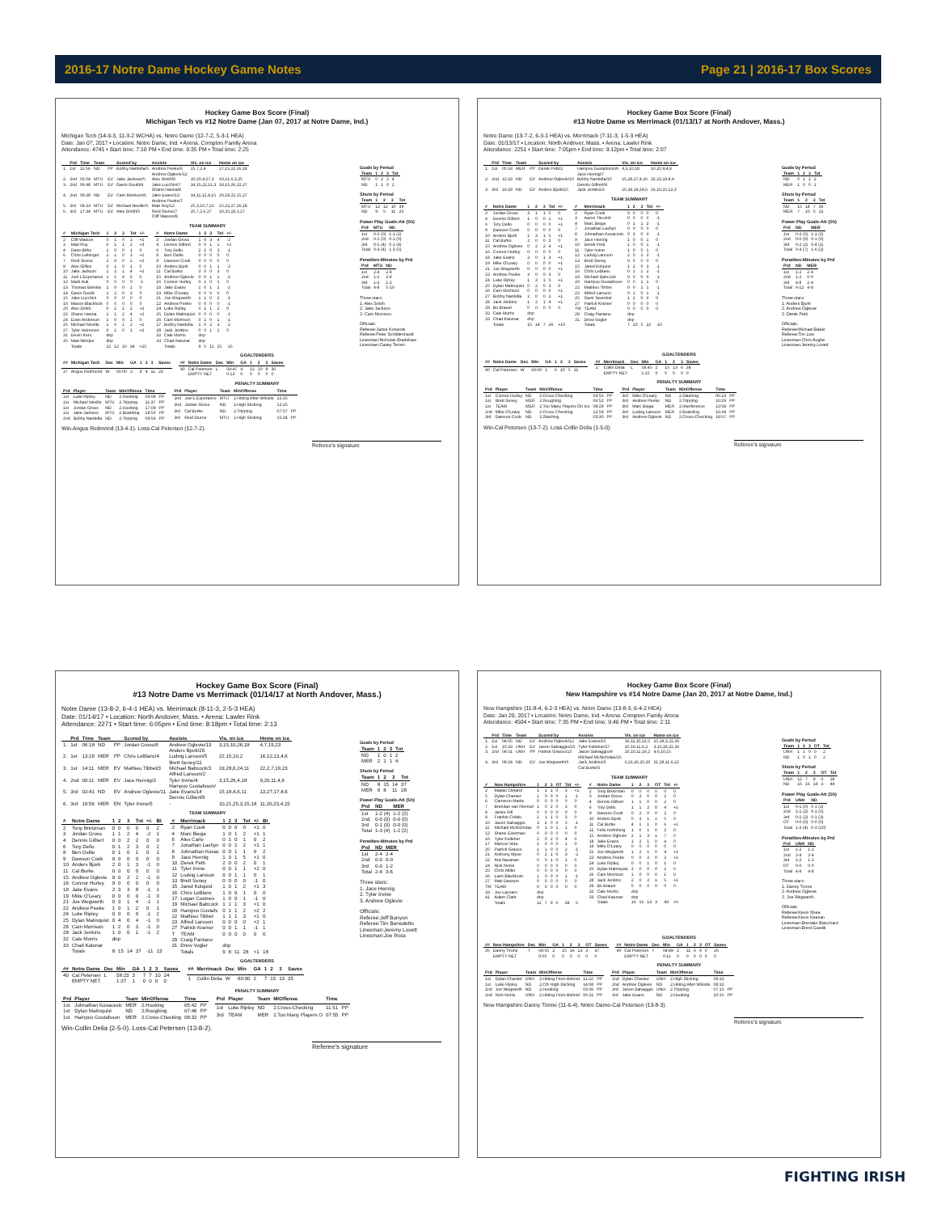2016-17 Notre Dame Hockey Game Notes Page 21 | 2016-17 Box Scores
Hockey Game Box Score (Final)
Michigan Tech vs #12 Notre Dame (Jan 07, 2017 at Notre Dame, Ind.)
Michigan Tech (14-9-3, 11-3-2 WCHA) vs. Notre Dame (12-7-2, 5-3-1 HEA)
Date: Jan 07, 2017 • Location: Notre Dame, Ind. • Arena: Compton Family Arena
Attendance: 4741 • Start time: 7:10 PM • End time: 9:35 PM • Total time: 2:25
| | Prd | Time | Team | | Scored by | Assists | Vis. on ice | Home on ice |
| --- | --- | --- | --- | --- | --- | --- | --- | --- |
| 1. | 1st | 11:56 | ND | PP | Bobby Nardella/5 | Andrew Peeke/6 Andrew Oglevie/12 | 15,7,2,4 | 27,15,22,26,18 |
| 2. | 2nd | 02:04 | MTU | EV | Jake Jackson/5 | Alex Smith/8 | 10,20,4,27,3 | 10,21,6,3,25 |
| 3. | 2nd | 06:48 | MTU | EV | Gavin Gould/4 | Jake Lucchini/7 Shane Hanna/8 | 14,15,22,11,3 | 18,15,26,22,27 |
| 4. | 2nd | 09:28 | ND | EV | Cam Morrison/6 | Jake Evans/13 Andrew Peeke/7 | 14,11,12,4,15 | 26,18,22,15,27 |
| 5. | 3rd | 04:23 | MTU | EV | Michael Neville/5 | Matt Roy/12 | 25,3,10,7,22 | 15,22,27,26,18 |
| 6. | 3rd | 17:34 | MTU | EV | Alex Smith/5 | Reid Sturos/7 Cliff Watson/8 | 20,7,2,6,27 | 10,25,18,3,27 |
TEAM SUMMARY
| # | Michigan Tech | 1 | 2 | 3 | Tot | +/- |
| --- | --- | --- | --- | --- | --- | --- |
| 2 | Cliff Watson | 0 | 1 | 0 | 1 | +1 |
| 3 | Matt Roy | 0 | 1 | 1 | 2 | +3 |
| 4 | Dane Birks | 1 | 0 | 0 | 1 | 0 |
| 6 | Chris Leibinger | 2 | 1 | 0 | 3 | +1 |
| 7 | Reid Sturos | 2 | 0 | 0 | 2 | +2 |
| 9 | Alex Gillies | 0 | 1 | 0 | 1 | 0 |
| 10 | Jake Jackson | 1 | 2 | 1 | 4 | +2 |
| 11 | Joel L'Esperance | 1 | 1 | 4 | 6 | 0 |
| 12 | Mark Auk | 0 | 0 | 0 | 0 | -1 |
| 13 | Thomas Beretta | 1 | 0 | 0 | 1 | 0 |
| 14 | Gavin Gould | 1 | 2 | 0 | 3 | 0 |
| 15 | Jake Lucchini | 0 | 0 | 0 | 0 | 0 |
| 16 | Mason Blacklock | 0 | 0 | 0 | 0 | 0 |
| 20 | Alex Smith | 0 | 1 | 1 | 2 | +2 |
| 22 | Shane Hanna | 1 | 1 | 2 | 4 | +2 |
| 24 | Evan Anderson | 1 | 0 | 0 | 1 | 0 |
| 25 | Michael Neville | 1 | 0 | 1 | 2 | +1 |
| 27 | Tyler Heinonen | 0 | 1 | 0 | 1 | +2 |
| 31 | Devin Kero | dnp | | | | |
| 35 | Matt Wintjes | dnp | | | | |
| | Totals | 12 | 12 | 10 | 34 | +15 |
| # | Notre Dame | 1 | 2 | 3 | Tot | +/- |
| --- | --- | --- | --- | --- | --- | --- |
| 3 | Jordan Gross | 1 | 0 | 3 | 4 | -2 |
| 4 | Dennis Gilbert | 0 | 0 | 1 | 1 | +2 |
| 6 | Tory Dello | 2 | 1 | 0 | 3 | -1 |
| 8 | Ben Ostlie | 0 | 0 | 0 | 0 | 0 |
| 9 | Dawson Cook | 0 | 0 | 0 | 0 | 0 |
| 10 | Anders Bjork | 0 | 0 | 1 | 1 | -2 |
| 11 | Cal Burke | 3 | 0 | 0 | 3 | 0 |
| 15 | Andrew Oglevie | 0 | 0 | 1 | 1 | -1 |
| 16 | Connor Hurley | 0 | 1 | 0 | 1 | 0 |
| 18 | Jake Evans | 1 | 0 | 1 | 2 | -2 |
| 19 | Mike O'Leary | 0 | 0 | 0 | 0 | 0 |
| 21 | Joe Wegwerth | 1 | 1 | 0 | 2 | -1 |
| 22 | Andrew Peeke | 0 | 0 | 0 | 0 | -1 |
| 24 | Luke Ripley | 0 | 1 | 1 | 2 | 0 |
| 25 | Dylan Malmquist | 0 | 0 | 0 | 0 | -2 |
| 26 | Cam Morrison | 0 | 1 | 0 | 1 | -1 |
| 27 | Bobby Nardella | 1 | 0 | 2 | 3 | -2 |
| 28 | Jack Jenkins | 0 | 0 | 1 | 1 | 0 |
| 32 | Cale Morris | dnp | | | | |
| 33 | Chad Katunar | dnp | | | | |
| | Totals | 9 | 5 | 11 | 25 | -15 |
Goals by Period
| Team | 1 | 2 | 3 | Tot |
| --- | --- | --- | --- | --- |
| MTU | 0 | 2 | 2 | 4 |
| ND | 1 | 1 | 0 | 2 |
Shots by Period
| Team | 1 | 2 | 3 | Tot |
| --- | --- | --- | --- | --- |
| MTU | 12 | 12 | 10 | 34 |
| ND | 9 | 5 | 11 | 25 |
Power Play Goals-Att (Sh)
| Prd | MTU | ND |
| --- | --- | --- |
| 1st | 0-2 (0) | 1-1 (1) |
| 2nd | 0-1 (0) | 0-1 (0) |
| 3rd | 0-1 (4) | 0-1 (4) |
| Total | 0-4 (4) | 1-3 (5) |
Penalties-Minutes by Prd
| Prd | MTU | ND |
| --- | --- | --- |
| 1st | 2-4 | 2-4 |
| 2nd | 1-2 | 2-4 |
| 3rd | 1-2 | 1-2 |
| Total | 4-8 | 5-10 |
Three stars:
1. Alex Smith
2. Jake Jackson
3. Cam Morrison
Officials:
Referee:Jamie Koharski
Referee:Peter Schlittenhardt
Linesman:Nicholas Bradshaw
Linesman:Casey Terreri
GOALTENDERS
| ## | Michigan Tech | Dec | Min | GA | 1 | 2 | 3 | Saves |
| --- | --- | --- | --- | --- | --- | --- | --- | --- |
| 37 | Angus Redmond | W | 60:00 | 2 | 8 | 4 | 11 | 23 |
| ## | Notre Dame | Dec | Min | GA | 1 | 2 | 3 | Saves |
| --- | --- | --- | --- | --- | --- | --- | --- | --- |
| 40 | Cal Petersen | L | 59:47 | 4 | 12 | 10 | 8 | 30 |
| | EMPTY NET | | 0:13 | 0 | 0 | 0 | 0 | 0 |
PENALTY SUMMARY
| Prd | Player | Team | MinOffense | Time | |
| --- | --- | --- | --- | --- | --- |
| 1st | Luke Ripley | ND | 2.Hooking | 09:08 | PP |
| 1st | Michael Neville | MTU | 2.Tripping | 11:37 | PP |
| 1st | Jordan Gross | ND | 2.Hooking | 17:09 | PP |
| 1st | Jake Jackson | MTU | 2.Boarding | 19:50 | PP |
| 2nd | Bobby Nardella | ND | 2.Tripping | 09:56 | PP |
| Prd | Player | Team | MinOffense | Time | |
| --- | --- | --- | --- | --- | --- |
| 2nd | Joel L'Esperance | MTU | 2.Hitting After Whistle | 12:25 | |
| 2nd | Jordan Gross | ND | 2.High Sticking | 12:25 | |
| 3rd | Cal Burke | ND | 2.Tripping | 07:57 | PP |
| 3rd | Reid Sturos | MTU | 2.High Sticking | 15:24 | PP |
Win-Angus Redmond (13-4-1). Loss-Cal Petersen (12-7-2).
Referee's signature
Hockey Game Box Score (Final)
#13 Notre Dame vs Merrimack (01/13/17 at North Andover, Mass.)
Notre Dame (13-7-2, 6-3-1 HEA) vs. Merrimack (7-11-3, 1-5-3 HEA)
Date: 01/13/17 • Location: North Andover, Mass. • Arena: Lawler Rink
Attendance: 2251 • Start time: 7:05pm • End time: 9:12pm • Total time: 2:07
| | Prd | Time | Team | | Scored by | Assists | Vis. on ice | Home on ice |
| --- | --- | --- | --- | --- | --- | --- | --- | --- |
| 1. | 1st | 05:18 | MER | PP | Derek Petti/2 | Hampus Gustafsson/6 Jace Hennig/7 | 4,3,10,18 | 10,20,9,4,8 |
| 2. | 2nd | 12:18 | ND | EV | Andrew Oglevie/10 | Bobby Nardella/10 Dennis Gilbert/8 | 15,18,27,4,26 | 22,23,19,8,4 |
| 3. | 3rd | 16:18 | ND | EV | Anders Bjork/15 | Jack Jenkins/2 | 10,28,19,24,6 | 16,10,15,12,3 |
TEAM SUMMARY
| # | Notre Dame | 1 | 2 | 3 | Tot | +/- |
| --- | --- | --- | --- | --- | --- | --- |
| 3 | Jordan Gross | 3 | 1 | 1 | 5 | 0 |
| 4 | Dennis Gilbert | 1 | 0 | 0 | 1 | +1 |
| 6 | Tory Dello | 0 | 0 | 0 | 0 | +1 |
| 9 | Dawson Cook | 0 | 0 | 0 | 0 | 0 |
| 10 | Anders Bjork | 1 | 3 | 1 | 5 | +1 |
| 11 | Cal Burke | 2 | 0 | 0 | 2 | 0 |
| 15 | Andrew Oglevie | 0 | 2 | 2 | 4 | +1 |
| 16 | Connor Hurley | 0 | 0 | 0 | 0 | 0 |
| 18 | Jake Evans | 2 | 0 | 1 | 3 | +1 |
| 19 | Mike O'Leary | 0 | 0 | 0 | 0 | +1 |
| 21 | Joe Wegwerth | 0 | 0 | 0 | 0 | +1 |
| 22 | Andrew Peeke | 3 | 0 | 0 | 3 | 0 |
| 24 | Luke Ripley | 1 | 3 | 1 | 5 | +1 |
| 25 | Dylan Malmquist | 0 | 2 | 0 | 2 | 0 |
| 26 | Cam Morrison | 0 | 0 | 0 | 0 | +1 |
| 27 | Bobby Nardella | 2 | 0 | 0 | 2 | +1 |
| 28 | Jack Jenkins | 1 | 2 | 1 | 4 | +1 |
| 29 | Bo Brauer | 0 | 0 | 0 | 0 | 0 |
| 32 | Cale Morris | dnp | | | | |
| 33 | Chad Katunar | dnp | | | | |
| | Totals | 15 | 14 | 7 | 36 | +10 |
| # | Merrimack | 1 | 2 | 3 | Tot | +/- |
| --- | --- | --- | --- | --- | --- | --- |
| 2 | Ryan Cook | 0 | 0 | 0 | 0 | 0 |
| 3 | Aaron Titcomb | 0 | 0 | 0 | 0 | -1 |
| 4 | Marc Biega | 0 | 1 | 1 | 2 | -1 |
| 7 | Jonathan Lashyn | 0 | 0 | 0 | 0 | 0 |
| 8 | Johnathan Kovacevic | 0 | 3 | 0 | 3 | -1 |
| 9 | Jace Hennig | 1 | 0 | 0 | 1 | 0 |
| 10 | Derek Petti | 1 | 0 | 0 | 1 | -1 |
| 11 | Tyler Irvine | 1 | 0 | 0 | 1 | 0 |
| 12 | Ludvig Larsson | 2 | 0 | 1 | 3 | -1 |
| 13 | Brett Seney | 0 | 0 | 0 | 0 | 0 |
| 15 | Jared Kolquist | 1 | 2 | 0 | 3 | -1 |
| 16 | Chris LeBlanc | 0 | 1 | 1 | 2 | -1 |
| 19 | Michael Babcock | 0 | 0 | 0 | 0 | -1 |
| 20 | Hampus Gustafsson | 0 | 0 | 1 | 1 | 0 |
| 22 | Mathieu Tibbet | 0 | 0 | 1 | 1 | -1 |
| 23 | Alfred Larsson | 0 | 1 | 0 | 1 | -1 |
| 25 | Sami Tavernier | 1 | 2 | 0 | 3 | 0 |
| 27 | Patrick Kramer | 0 | 0 | 0 | 0 | 0 |
| TM | TEAM | 0 | 0 | 0 | 0 | 0 |
| 29 | Craig Pantano | dnp | | | | |
| 31 | Drew Vogler | dnp | | | | |
| | Totals | 7 | 10 | 5 | 22 | -10 |
Goals by Period
| Team | 1 | 2 | 3 | Tot |
| --- | --- | --- | --- | --- |
| ND | 0 | 1 | 1 | 2 |
| MER | 1 | 0 | 0 | 1 |
Shots by Period
| Team | 1 | 2 | 3 | Tot |
| --- | --- | --- | --- | --- |
| ND | 15 | 14 | 7 | 36 |
| MER | 7 | 10 | 5 | 22 |
Power Play Goals-Att (Sh)
| Prd | ND | MER |
| --- | --- | --- |
| 1st | 0-2 (5) | 1-1 (1) |
| 2nd | 0-0 (0) | 0-1 (0) |
| 3rd | 0-2 (2) | 0-4 (1) |
| Total | 0-4 (7) | 1-6 (2) |
Penalties-Minutes by Prd
| Prd | ND | MER |
| --- | --- | --- |
| 1st | 1-2 | 2-4 |
| 2nd | 1-2 | 0-0 |
| 3rd | 4-8 | 2-4 |
| Total | 6-12 | 4-8 |
Three stars:
1. Anders Bjork
2. Andrew Oglevie
3. Derek Petti
Officials:
Referee:Michael Baker
Referee:Tim Low
Linesman:Chris Aughe
Linesman:Jeremy Lovett
GOALTENDERS
| ## | Notre Dame | Dec | Min | GA | 1 | 2 | 3 | Saves |
| --- | --- | --- | --- | --- | --- | --- | --- | --- |
| 40 | Cal Petersen | W | 60:00 | 1 | 6 | 10 | 5 | 21 |
| ## | Merrimack | Dec | Min | GA | 1 | 2 | 3 | Saves |
| --- | --- | --- | --- | --- | --- | --- | --- | --- |
| 1 | Collin Delia | L | 58:45 | 2 | 15 | 13 | 6 | 34 |
| | EMPTY NET | | 1:15 | 0 | 0 | 0 | 0 | 0 |
PENALTY SUMMARY
| Prd | Player | Team | MinOffense | Time | |
| --- | --- | --- | --- | --- | --- |
| 1st | Connor Hurley | ND | 2.Cross-Checking | 03:55 | PP |
| 1st | Brett Seney | MER | 2.Roughing | 06:52 | PP |
| 1st | TEAM | MER | 2.Too Many Players On Ice | 08:29 | PP |
| 2nd | Mike O'Leary | ND | 2.Cross-Checking | 12:59 | PP |
| 3rd | Dawson Cook | ND | 2.Slashing | 03:30 | PP |
| Prd | Player | Team | MinOffense | Time | |
| --- | --- | --- | --- | --- | --- |
| 3rd | Mike O'Leary | ND | 2.Slashing | 06:23 | PP |
| 3rd | Andrew Peeke | ND | 2.Tripping | 10:29 | PP |
| 3rd | Marc Biega | MER | 2.Interference | 13:58 | PP |
| 3rd | Ludvig Larsson | MER | 2.Boarding | 16:34 | PP |
| 3rd | Andrew Oglevie | ND | 2.Cross-Checking | 19:57 | PP |
Win-Cal Petersen (13-7-2). Loss-Collin Delia (1-5-0).
Referee's signature
Hockey Game Box Score (Final)
#13 Notre Dame vs Merrimack (01/14/17 at North Andover, Mass.)
Notre Dame (13-8-2, 6-4-1 HEA) vs. Merrimack (8-11-3, 2-5-3 HEA)
Date: 01/14/17 • Location: North Andover, Mass. • Arena: Lawler Rink
Attendance: 2271 • Start time: 6:05pm • End time: 8:18pm • Total time: 2:13
| | Prd | Time | Team | | Scored by | Assists | Vis. on ice | Home on ice |
| --- | --- | --- | --- | --- | --- | --- | --- | --- |
| 1. | 1st | 06:18 | ND | PP | Jordan Gross/6 | Andrew Oglevie/13 Anders Bjork/20 | 3,15,10,26,18 | 4,7,19,23 |
| 2. | 1st | 13:19 | MER | PP | Chris LeBlanc/4 | Ludvig Larsson/5 Brett Seney/11 | 22,15,10,2 | 16,12,13,4,6 |
| 3. | 1st | 14:11 | MER | EV | Mathieu Tibbet/3 | Michael Babcock/3 Alfred Larsson/2 | 19,28,6,24,11 | 22,2,7,19,23 |
| 4. | 2nd | 00:11 | MER | EV | Jace Hennig/3 | Tyler Irvine/4 Hampus Gustafsson/ | 3,15,26,4,18 | 9,20,11,4,6 |
| 5. | 3rd | 03:41 | ND | EV | Andrew Oglevie/11 | Jake Evans/14 Dennis Gilbert/9 | 15,18,4,6,11 | 13,27,17,4,6 |
| 6. | 3rd | 19:56 | MER | EN | Tyler Irvine/5 | - | 10,21,25,3,15,18 | 11,20,23,4,15 |
TEAM SUMMARY
| # | Notre Dame | 1 | 2 | 3 | Tot | +/- | BI |
| --- | --- | --- | --- | --- | --- | --- | --- |
| 2 | Tony Bretzman | 0 | 0 | 0 | 0 | 0 | 2 |
| 3 | Jordan Gross | 1 | 1 | 2 | 4 | -2 | 1 |
| 4 | Dennis Gilbert | 0 | 0 | 2 | 2 | 0 | 0 |
| 6 | Tory Dello | 0 | 1 | 2 | 3 | 0 | 2 |
| 8 | Ben Ostlie | 0 | 1 | 0 | 1 | 0 | 1 |
| 9 | Dawson Cook | 0 | 0 | 0 | 0 | 0 | 0 |
| 10 | Anders Bjork | 2 | 0 | 1 | 3 | -1 | 0 |
| 11 | Cal Burke | 0 | 0 | 0 | 0 | 0 | 0 |
| 15 | Andrew Oglevie | 0 | 0 | 2 | 2 | -1 | 0 |
| 16 | Connor Hurley | 0 | 0 | 0 | 0 | 0 | 0 |
| 18 | Jake Evans | 2 | 3 | 3 | 8 | -1 | 1 |
| 19 | Mike O'Leary | 0 | 0 | 0 | 0 | -1 | 0 |
| 21 | Joe Wegwerth | 0 | 3 | 1 | 4 | -1 | 1 |
| 22 | Andrew Peeke | 1 | 0 | 1 | 2 | 0 | 1 |
| 24 | Luke Ripley | 0 | 0 | 0 | 0 | -1 | 2 |
| 25 | Dylan Malmquist | 0 | 4 | 0 | 4 | -1 | 0 |
| 26 | Cam Morrison | 1 | 2 | 0 | 3 | -1 | 0 |
| 28 | Jack Jenkins | 1 | 0 | 0 | 1 | -1 | 2 |
| 32 | Cale Morris | dnp | | | | | |
| 33 | Chad Katunar | | | | | | |
| | Totals | 8 | 15 | 14 | 37 | -11 | 13 |
| # | Merrimack | 1 | 2 | 3 | Tot | +/- | BI |
| --- | --- | --- | --- | --- | --- | --- | --- |
| 2 | Ryan Cook | 0 | 0 | 0 | 0 | +1 | 0 |
| 4 | Marc Biega | 1 | 0 | 1 | 2 | +1 | 1 |
| 6 | Alex Carle | 0 | 1 | 0 | 1 | 0 | 2 |
| 7 | Jonathan Lashyn | 0 | 0 | 2 | 2 | +1 | 1 |
| 8 | Johnathan Kovac | 0 | 0 | 1 | 1 | 0 | 2 |
| 9 | Jace Hennig | 1 | 3 | 1 | 5 | +1 | 0 |
| 10 | Derek Petti | 2 | 0 | 0 | 2 | 0 | 1 |
| 11 | Tyler Irvine | 0 | 0 | 1 | 1 | +2 | 0 |
| 12 | Ludvig Larsson | 0 | 0 | 1 | 1 | 0 | 1 |
| 13 | Brett Seney | 0 | 0 | 0 | 0 | -1 | 0 |
| 15 | Jared Kolquist | 1 | 0 | 1 | 2 | +1 | 3 |
| 16 | Chris LeBlanc | 1 | 0 | 0 | 1 | 0 | 0 |
| 17 | Logan Coomes | 1 | 0 | 0 | 1 | -1 | 0 |
| 19 | Michael Babcock | 1 | 1 | 1 | 3 | +1 | 0 |
| 20 | Hampus Gustafs | 0 | 1 | 1 | 2 | +2 | 2 |
| 22 | Mathieu Tibbet | 1 | 1 | 1 | 3 | +1 | 0 |
| 23 | Alfred Larsson | 0 | 0 | 0 | 0 | +2 | 1 |
| 27 | Patrick Kramer | 0 | 0 | 1 | 1 | -1 | 1 |
| T | TEAM | 0 | 0 | 0 | 0 | 0 | 0 |
| 29 | Craig Pantano | | | | | | |
| 31 | Drew Vogler | dnp | | | | | |
| | Totals | 9 | 8 | 11 | 28 | +1 | 18 |
Goals by Period
| Team | 1 | 2 | 3 | Tot |
| --- | --- | --- | --- | --- |
| ND | 1 | 0 | 1 | 2 |
| MER | 2 | 1 | 1 | 4 |
Shots by Period
| Team | 1 | 2 | 3 | Tot |
| --- | --- | --- | --- | --- |
| ND | 8 | 15 | 14 | 37 |
| MER | 9 | 8 | 11 | 28 |
Power Play Goals-Att (Sh)
| Prd | ND | MER |
| --- | --- | --- |
| 1st | 1-2 (4) | 1-2 (2) |
| 2nd | 0-0 (0) | 0-0 (0) |
| 3rd | 0-1 (0) | 0-0 (0) |
| Total | 1-3 (4) | 1-2 (2) |
Penalties-Minutes by Prd
| Prd | ND | MER |
| --- | --- | --- |
| 1st | 2-4 | 2-4 |
| 2nd | 0-0 | 0-0 |
| 3rd | 0-0 | 1-2 |
| Total | 2-4 | 3-6 |
Three stars:
1. Jace Hennig
2. Tyler Irvine
3. Andrew Oglevie
Officials:
Referee:Jeff Bunyon
Referee:Tim Benedetto
Linesman:Jeremy Lovett
Linesman:Joe Ross
GOALTENDERS
| ## | Notre Dame | Dec | Min | GA | 1 | 2 | 3 | Saves |
| --- | --- | --- | --- | --- | --- | --- | --- | --- |
| 40 | Cal Petersen | L | 58:23 | 3 | 7 | 7 | 10 | 24 |
| | EMPTY NET | | 1:37 | 1 | 0 | 0 | 0 | 0 |
| ## | Merrimack | Dec | Min | GA | 1 | 2 | 3 | Saves |
| --- | --- | --- | --- | --- | --- | --- | --- | --- |
| 1 | Collin Delia | W | 60:00 | 2 | 7 | 15 | 13 | 35 |
PENALTY SUMMARY
| Prd | Player | Team | MinOffense | Time | |
| --- | --- | --- | --- | --- | --- |
| 1st | Johnathan Kovacevic | MER | 2.Hooking | 05:42 | PP |
| 1st | Dylan Malmquist | ND | 2.Roughing | 07:46 | PP |
| 1st | Hampus Gustafsson | MER | 2.Cross-Checking | 08:32 | PP |
| Prd | Player | Team | MiOffense | Time | |
| --- | --- | --- | --- | --- | --- |
| 1st | Luke Ripley | ND | 2.Cross-Checking | 11:51 | PP |
| 3rd | TEAM | MER | 2.Too Many Players O | 07:55 | PP |
Win-Collin Delia (2-5-0). Loss-Cal Petersen (13-8-2).
Referee's signature
Hockey Game Box Score (Final)
New Hampshire vs #14 Notre Dame (Jan 20, 2017 at Notre Dame, Ind.)
New Hampshire (11-8-4, 6-2-3 HEA) vs. Notre Dame (13-8-3, 6-4-2 HEA)
Date: Jan 20, 2017 • Location: Notre Dame, Ind. • Arena: Compton Family Arena
Attendance: 4504 • Start time: 7:35 PM • End time: 9:46 PM • Total time: 2:11
| | Prd | Time | Team | | Scored by | Assists | Vis. on ice | Home on ice |
| --- | --- | --- | --- | --- | --- | --- | --- | --- |
| 1. | 1st | 04:05 | ND | EV | Andrew Oglevie/12 | Jake Evans/15 | 16,11,10,21,5 | 15,18,3,22,26 |
| 2. | 1st | 10:33 | UNH | EV | Jason Salvaggio/15 | Tyler Kelleher/27 | 10,16,11,6,2 | 3,15,18,22,26 |
| 3. | 2nd | 04:51 | UNH | PP | Patrick Grasso/15 | Jason Salvaggio/9 Michael McNicholas/15 | 20,10,11,16,2 | 4,6,10,15 |
| 4. | 3rd | 09:24 | ND | EV | Joe Wegwerth/6 | Jack Jenkins/3 Cal Burke/5 | 6,21,26,10,20 | 21,28,11,6,22 |
TEAM SUMMARY
| # | New Hampshire | 1 | 2 | 3 | OT | Tot | +/- |
| --- | --- | --- | --- | --- | --- | --- | --- |
| 2 | Matias Cleland | 1 | 1 | 1 | 0 | 3 | +1 |
| 5 | Dylan Chanter | 1 | 0 | 0 | 0 | 1 | -1 |
| 6 | Cameron Marks | 0 | 0 | 0 | 0 | 0 | 0 |
| 7 | Brendan van Riemsd | 1 | 0 | 2 | 0 | 3 | 0 |
| 8 | Jamie Hill | 0 | 0 | 0 | 0 | 0 | 0 |
| 9 | Frankie Cefalu | 1 | 1 | 1 | 0 | 3 | 0 |
| 10 | Jason Salvaggio | 3 | 2 | 0 | 0 | 5 | -1 |
| 11 | Michael McNicholas | 0 | 1 | 0 | 1 | 1 | 0 |
| 12 | Shane Eiserman | 0 | 0 | 0 | 0 | 0 | 0 |
| 16 | Tyler Kelleher | 2 | 0 | 2 | 0 | 4 | 0 |
| 17 | Marcus Vela | 1 | 0 | 0 | 0 | 1 | 0 |
| 20 | Patrick Grasso | 1 | 1 | 0 | 0 | 2 | -1 |
| 21 | Anthony Wyse | 0 | 2 | 1 | 0 | 3 | -2 |
| 22 | Ara Nazarian | 0 | 0 | 1 | 0 | 1 | 0 |
| 24 | Nick Nonis | 0 | 0 | 0 | 0 | 0 | 0 |
| 25 | Chris Miller | 0 | 0 | 0 | 0 | 0 | 0 |
| 26 | Liam Blackburn | 1 | 0 | 0 | 0 | 1 | -1 |
| 27 | Matt Dawson | 0 | 0 | 0 | 0 | 0 | 0 |
| TM | TEAM | 0 | 0 | 0 | 0 | 0 | 0 |
| 33 | Joe Lazzaro | dnp | | | | | |
| 41 | Adam Clark | dnp | | | | | |
| | Totals | 12 | 7 | 9 | 0 | 28 | -5 |
| # | Notre Dame | 1 | 2 | 3 | OT | Tot | +/- |
| --- | --- | --- | --- | --- | --- | --- | --- |
| 2 | Tony Bretzman | 0 | 0 | 0 | 0 | 0 | 0 |
| 3 | Jordan Gross | 0 | 2 | 0 | 0 | 2 | 0 |
| 4 | Dennis Gilbert | 1 | 1 | 0 | 0 | 2 | 0 |
| 6 | Tory Dello | 1 | 1 | 2 | 0 | 4 | +1 |
| 9 | Dawson Cook | 0 | 2 | 0 | 0 | 2 | 0 |
| 10 | Anders Bjork | 0 | 3 | 1 | 1 | 5 | 0 |
| 11 | Cal Burke | 4 | 1 | 1 | 0 | 6 | +1 |
| 12 | Felix Holmberg | 1 | 0 | 1 | 0 | 2 | 0 |
| 15 | Andrew Oglevie | 2 | 1 | 3 | 1 | 7 | 0 |
| 18 | Jake Evans | 1 | 2 | 1 | 0 | 4 | 0 |
| 19 | Mike O'Leary | 0 | 0 | 0 | 0 | 0 | 0 |
| 21 | Joe Wegwerth | 1 | 2 | 1 | 0 | 4 | +1 |
| 22 | Andrew Peeke | 0 | 0 | 2 | 0 | 2 | +1 |
| 24 | Luke Ripley | 0 | 0 | 1 | 0 | 1 | 0 |
| 25 | Dylan Malmquist | 2 | 0 | 0 | 0 | 2 | 0 |
| 26 | Cam Morrison | 1 | 0 | 0 | 0 | 1 | 0 |
| 28 | Jack Jenkins | 2 | 0 | 2 | 1 | 5 | +1 |
| 29 | Bo Brauer | 0 | 0 | 0 | 0 | 0 | 0 |
| 32 | Cale Morris | dnp | | | | | |
| 33 | Chad Katunar | dnp | | | | | |
| | Totals | 16 | 16 | 14 | 3 | 49 | +5 |
Goals by Period
| Team | 1 | 2 | 3 | OT | Tot |
| --- | --- | --- | --- | --- | --- |
| UNH | 1 | 1 | 0 | 0 | 2 |
| ND | 1 | 0 | 1 | 0 | 2 |
Shots by Period
| Team | 1 | 2 | 3 | OT | Tot |
| --- | --- | --- | --- | --- | --- |
| UNH | 12 | 7 | 9 | 0 | 28 |
| ND | 16 | 16 | 14 | 3 | 49 |
Power Play Goals-Att (Sh)
| Prd | UNH | ND |
| --- | --- | --- |
| 1st | 0-1 (0) | 0-1 (2) |
| 2nd | 1-1 (2) | 0-1 (5) |
| 3rd | 0-1 (2) | 0-1 (3) |
| OT | 0-0 (0) | 0-0 (0) |
| Total | 1-3 (4) | 0-3 (10) |
Penalties-Minutes by Prd
| Prd | UNH | ND |
| --- | --- | --- |
| 1st | 1-2 | 1-2 |
| 2nd | 2-4 | 2-4 |
| 3rd | 1-2 | 1-2 |
| OT | 0-0 | 0-0 |
| Total | 4-8 | 4-8 |
Three stars:
1. Danny Tirone
2. Andrew Oglevie
3. Joe Wegwerth
Officials:
Referee:Kevin Shea
Referee:Kevin Keenan
Linesman:Brendan Blanchard
Linesman:Brent Gawlik
GOALTENDERS
| ## | New Hampshire | Dec | Min | GA | 1 | 2 | 3 | OT | Saves |
| --- | --- | --- | --- | --- | --- | --- | --- | --- | --- |
| 35 | Danny Tirone | T | 64:55 | 2 | 15 | 16 | 13 | 3 | 47 |
| | EMPTY NET | | 0:05 | 0 | 0 | 0 | 0 | 0 | 0 |
| ## | Notre Dame | Dec | Min | GA | 1 | 2 | 3 | OT | Saves |
| --- | --- | --- | --- | --- | --- | --- | --- | --- | --- |
| 40 | Cal Petersen | T | 64:49 | 2 | 11 | 6 | 9 | 0 | 26 |
| | EMPTY NET | | 0:11 | 0 | 0 | 0 | 0 | 0 | 0 |
PENALTY SUMMARY
| Prd | Player | Team | MinOffense | Time | |
| --- | --- | --- | --- | --- | --- |
| 1st | Dylan Chanter | UNH | 2.Hitting From Behind | 11:22 | PP |
| 1st | Luke Ripley | ND | 2.Cth High-Sticking | 14:08 | PP |
| 2nd | Joe Wegwerth | ND | 2.Hooking | 03:56 | PP |
| 2nd | Nick Nonis | UNH | 2.Hitting From Behind | 06:21 | PP |
| Prd | Player | Team | MinOffense | Time | |
| --- | --- | --- | --- | --- | --- |
| 2nd | Dylan Chanter | UNH | 2.High Sticking | 08:32 | |
| 2nd | Andrew Oglevie | ND | 2.Hitting After Whistle | 08:32 | |
| 3rd | Jason Salvaggio | UNH | 2.Tripping | 07:15 | PP |
| 3rd | Jake Evans | ND | 2.Hooking | 10:15 | PP |
New Hampshire-Danny Tirone (11-6-4). Notre Dame-Cal Petersen (13-8-3).
Referee's signature
FIGHTING IRISH